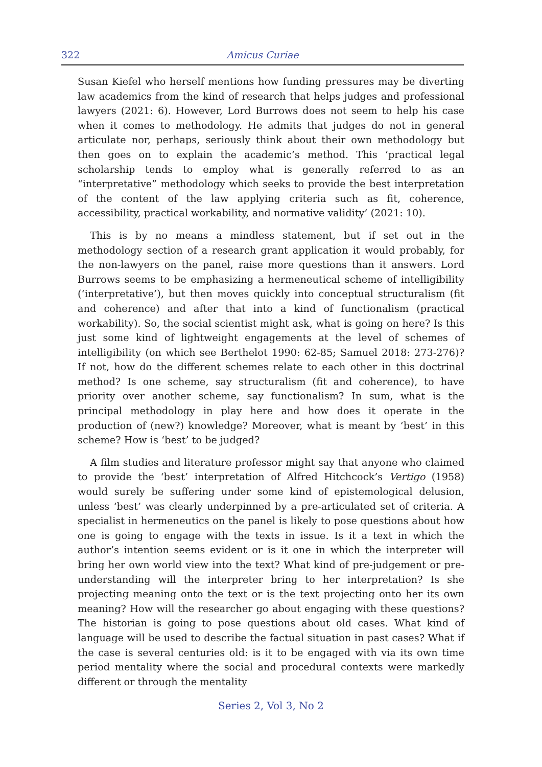322 Amicus Curiae
Susan Kiefel who herself mentions how funding pressures may be diverting law academics from the kind of research that helps judges and professional lawyers (2021: 6). However, Lord Burrows does not seem to help his case when it comes to methodology. He admits that judges do not in general articulate nor, perhaps, seriously think about their own methodology but then goes on to explain the academic’s method. This ‘practical legal scholarship tends to employ what is generally referred to as an “interpretative” methodology which seeks to provide the best interpretation of the content of the law applying criteria such as fit, coherence, accessibility, practical workability, and normative validity’ (2021: 10).
This is by no means a mindless statement, but if set out in the methodology section of a research grant application it would probably, for the non-lawyers on the panel, raise more questions than it answers. Lord Burrows seems to be emphasizing a hermeneutical scheme of intelligibility (‘interpretative’), but then moves quickly into conceptual structuralism (fit and coherence) and after that into a kind of functionalism (practical workability). So, the social scientist might ask, what is going on here? Is this just some kind of lightweight engagements at the level of schemes of intelligibility (on which see Berthelot 1990: 62-85; Samuel 2018: 273-276)? If not, how do the different schemes relate to each other in this doctrinal method? Is one scheme, say structuralism (fit and coherence), to have priority over another scheme, say functionalism? In sum, what is the principal methodology in play here and how does it operate in the production of (new?) knowledge? Moreover, what is meant by ‘best’ in this scheme? How is ‘best’ to be judged?
A film studies and literature professor might say that anyone who claimed to provide the ‘best’ interpretation of Alfred Hitchcock’s Vertigo (1958) would surely be suffering under some kind of epistemological delusion, unless ‘best’ was clearly underpinned by a pre-articulated set of criteria. A specialist in hermeneutics on the panel is likely to pose questions about how one is going to engage with the texts in issue. Is it a text in which the author’s intention seems evident or is it one in which the interpreter will bring her own world view into the text? What kind of pre-judgement or pre-understanding will the interpreter bring to her interpretation? Is she projecting meaning onto the text or is the text projecting onto her its own meaning? How will the researcher go about engaging with these questions? The historian is going to pose questions about old cases. What kind of language will be used to describe the factual situation in past cases? What if the case is several centuries old: is it to be engaged with via its own time period mentality where the social and procedural contexts were markedly different or through the mentality
Series 2, Vol 3, No 2